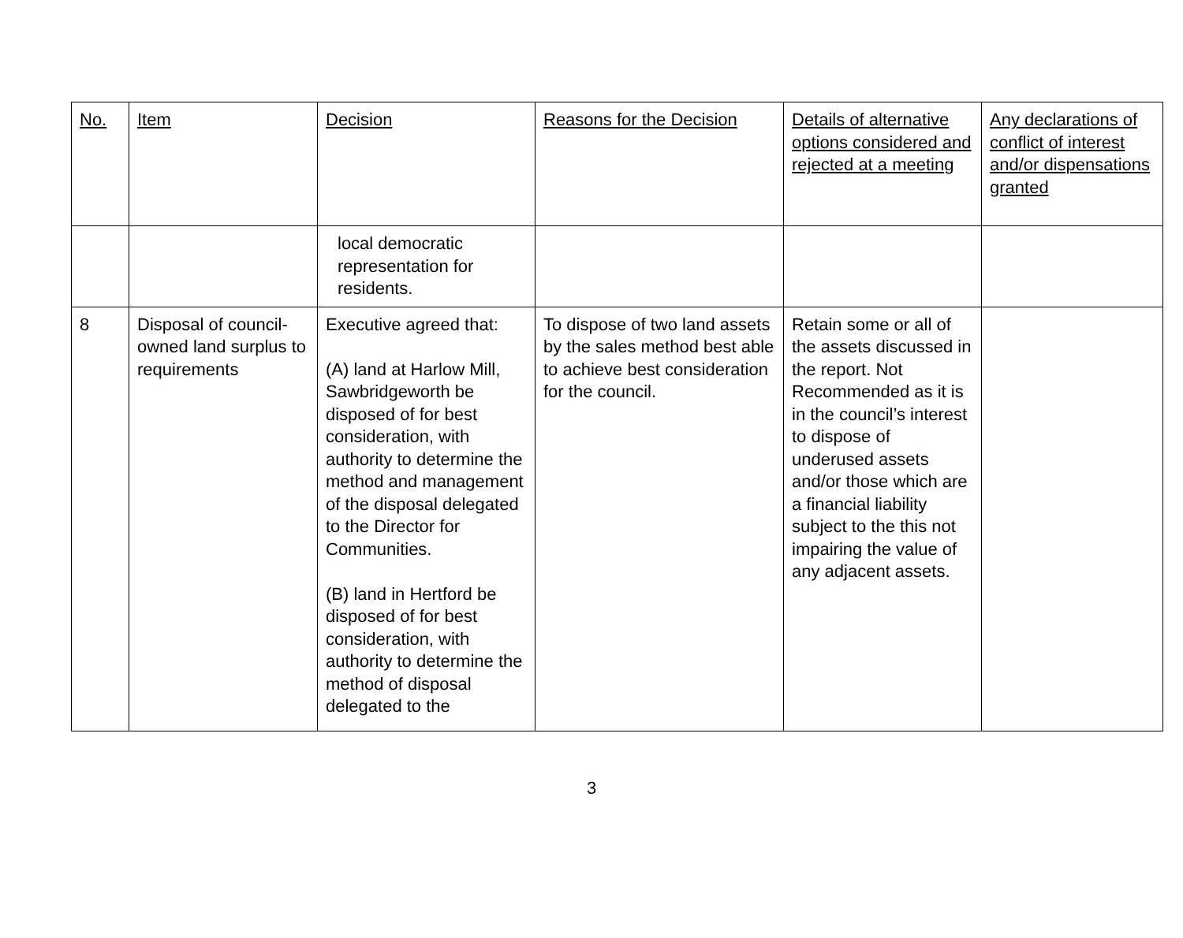| No. | Item | Decision | Reasons for the Decision | Details of alternative options considered and rejected at a meeting | Any declarations of conflict of interest and/or dispensations granted |
| --- | --- | --- | --- | --- | --- |
| | | local democratic representation for residents. | | | |
| 8 | Disposal of council-owned land surplus to requirements | Executive agreed that: (A) land at Harlow Mill, Sawbridgeworth be disposed of for best consideration, with authority to determine the method and management of the disposal delegated to the Director for Communities. (B) land in Hertford be disposed of for best consideration, with authority to determine the method of disposal delegated to the | To dispose of two land assets by the sales method best able to achieve best consideration for the council. | Retain some or all of the assets discussed in the report. Not Recommended as it is in the council’s interest to dispose of underused assets and/or those which are a financial liability subject to the this not impairing the value of any adjacent assets. | |
3